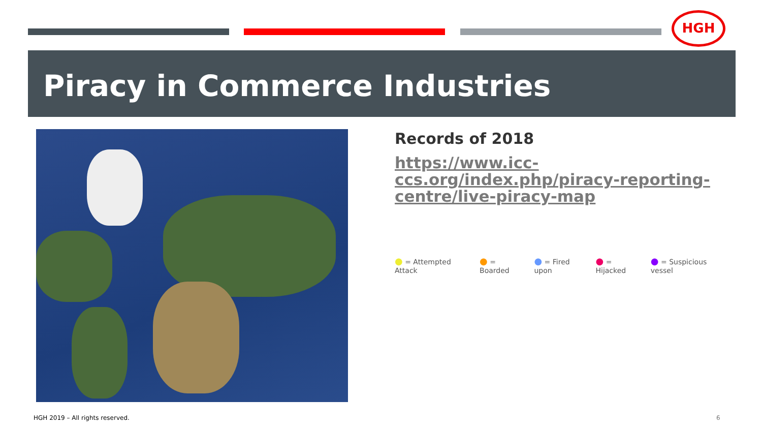HGH
Piracy in Commerce Industries
Records of 2018
https://www.icc-ccs.org/index.php/piracy-reporting-centre/live-piracy-map
● = Attempted Attack ● = Boarded ● = Fired upon ● = Hijacked ● = Suspicious vessel
HGH 2019 – All rights reserved.
6